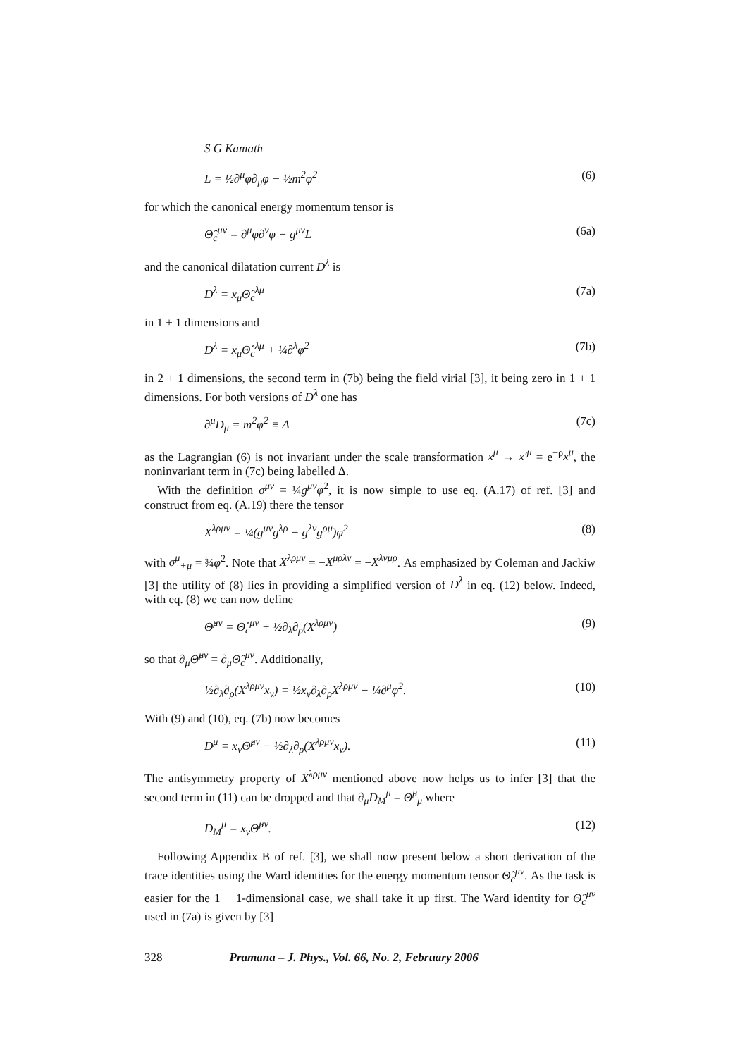S G Kamath
L = ½∂<sup>μ</sup>φ∂<sub>μ</sub>φ − ½m<sup>2</sup>φ<sup>2</sup> (6)
for which the canonical energy momentum tensor is
Θ̂<sub>c</sub><sup>μν</sup> = ∂<sup>μ</sup>φ∂<sup>ν</sup>φ − g<sup>μν</sup>L (6a)
and the canonical dilatation current D<sup>λ</sup> is
D<sup>λ</sup> = x<sub>μ</sub>Θ̂<sub>c</sub><sup>λμ</sup> (7a)
in 1 + 1 dimensions and
D<sup>λ</sup> = x<sub>μ</sub>Θ̂<sub>c</sub><sup>λμ</sup> + ¼∂<sup>λ</sup>φ<sup>2</sup> (7b)
in 2 + 1 dimensions, the second term in (7b) being the field virial [3], it being zero in 1 + 1 dimensions. For both versions of D<sup>λ</sup> one has
∂<sup>μ</sup>D<sub>μ</sub> = m<sup>2</sup>φ<sup>2</sup> ≡ Δ (7c)
as the Lagrangian (6) is not invariant under the scale transformation x<sup>μ</sup> → x′<sup>μ</sup> = e<sup>−ρ</sup>x<sup>μ</sup>, the noninvariant term in (7c) being labelled Δ.
With the definition σ<sup>μν</sup> = ¼g<sup>μν</sup>φ<sup>2</sup>, it is now simple to use eq. (A.17) of ref. [3] and construct from eq. (A.19) there the tensor
X<sup>λρμν</sup> = ¼(g<sup>μν</sup>g<sup>λρ</sup> − g<sup>λν</sup>g<sup>ρμ</sup>)φ<sup>2</sup> (8)
with σ<sup>μ</sup><sub>+μ</sub> = ¾φ<sup>2</sup>. Note that X<sup>λρμν</sup> = −X<sup>μρλν</sup> = −X<sup>λνμρ</sup>. As emphasized by Coleman and Jackiw [3] the utility of (8) lies in providing a simplified version of D<sup>λ</sup> in eq. (12) below. Indeed, with eq. (8) we can now define
Θ̂<sup>μν</sup> = Θ̂<sub>c</sub><sup>μν</sup> + ½∂<sub>λ</sub>∂<sub>ρ</sub>(X<sup>λρμν</sup>) (9)
so that ∂<sub>μ</sub>Θ̂<sup>μν</sup> = ∂<sub>μ</sub>Θ̂<sub>c</sub><sup>μν</sup>. Additionally,
½∂<sub>λ</sub>∂<sub>ρ</sub>(X<sup>λρμν</sup>x<sub>ν</sub>) = ½x<sub>ν</sub>∂<sub>λ</sub>∂<sub>ρ</sub>X<sup>λρμν</sup> − ¼∂<sup>μ</sup>φ<sup>2</sup>. (10)
With (9) and (10), eq. (7b) now becomes
D<sup>μ</sup> = x<sub>ν</sub>Θ̂<sup>μν</sup> − ½∂<sub>λ</sub>∂<sub>ρ</sub>(X<sup>λρμν</sup>x<sub>ν</sub>). (11)
The antisymmetry property of X<sup>λρμν</sup> mentioned above now helps us to infer [3] that the second term in (11) can be dropped and that ∂<sub>μ</sub>D<sub>M</sub><sup>μ</sup> = Θ̂<sup>μ</sup><sub>μ</sub> where
D<sub>M</sub><sup>μ</sup> = x<sub>ν</sub>Θ̂<sup>μν</sup>. (12)
Following Appendix B of ref. [3], we shall now present below a short derivation of the trace identities using the Ward identities for the energy momentum tensor Θ̂<sub>c</sub><sup>μν</sup>. As the task is easier for the 1 + 1-dimensional case, we shall take it up first. The Ward identity for Θ̂<sub>c</sub><sup>μν</sup> used in (7a) is given by [3]
328 Pramana – J. Phys., Vol. 66, No. 2, February 2006